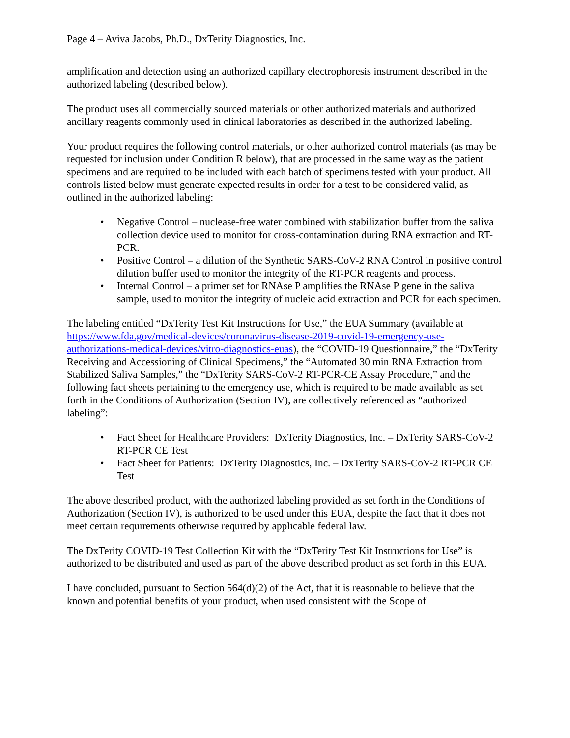Page 4 – Aviva Jacobs, Ph.D., DxTerity Diagnostics, Inc.
amplification and detection using an authorized capillary electrophoresis instrument described in the authorized labeling (described below).
The product uses all commercially sourced materials or other authorized materials and authorized ancillary reagents commonly used in clinical laboratories as described in the authorized labeling.
Your product requires the following control materials, or other authorized control materials (as may be requested for inclusion under Condition R below), that are processed in the same way as the patient specimens and are required to be included with each batch of specimens tested with your product. All controls listed below must generate expected results in order for a test to be considered valid, as outlined in the authorized labeling:
• Negative Control – nuclease-free water combined with stabilization buffer from the saliva collection device used to monitor for cross-contamination during RNA extraction and RT-PCR.
• Positive Control – a dilution of the Synthetic SARS-CoV-2 RNA Control in positive control dilution buffer used to monitor the integrity of the RT-PCR reagents and process.
• Internal Control – a primer set for RNAse P amplifies the RNAse P gene in the saliva sample, used to monitor the integrity of nucleic acid extraction and PCR for each specimen.
The labeling entitled “DxTerity Test Kit Instructions for Use,” the EUA Summary (available at https://www.fda.gov/medical-devices/coronavirus-disease-2019-covid-19-emergency-use-authorizations-medical-devices/vitro-diagnostics-euas), the “COVID-19 Questionnaire,” the “DxTerity Receiving and Accessioning of Clinical Specimens,” the “Automated 30 min RNA Extraction from Stabilized Saliva Samples,” the “DxTerity SARS-CoV-2 RT-PCR-CE Assay Procedure,” and the following fact sheets pertaining to the emergency use, which is required to be made available as set forth in the Conditions of Authorization (Section IV), are collectively referenced as “authorized labeling”:
• Fact Sheet for Healthcare Providers: DxTerity Diagnostics, Inc. – DxTerity SARS-CoV-2 RT-PCR CE Test
• Fact Sheet for Patients: DxTerity Diagnostics, Inc. – DxTerity SARS-CoV-2 RT-PCR CE Test
The above described product, with the authorized labeling provided as set forth in the Conditions of Authorization (Section IV), is authorized to be used under this EUA, despite the fact that it does not meet certain requirements otherwise required by applicable federal law.
The DxTerity COVID-19 Test Collection Kit with the “DxTerity Test Kit Instructions for Use” is authorized to be distributed and used as part of the above described product as set forth in this EUA.
I have concluded, pursuant to Section 564(d)(2) of the Act, that it is reasonable to believe that the known and potential benefits of your product, when used consistent with the Scope of